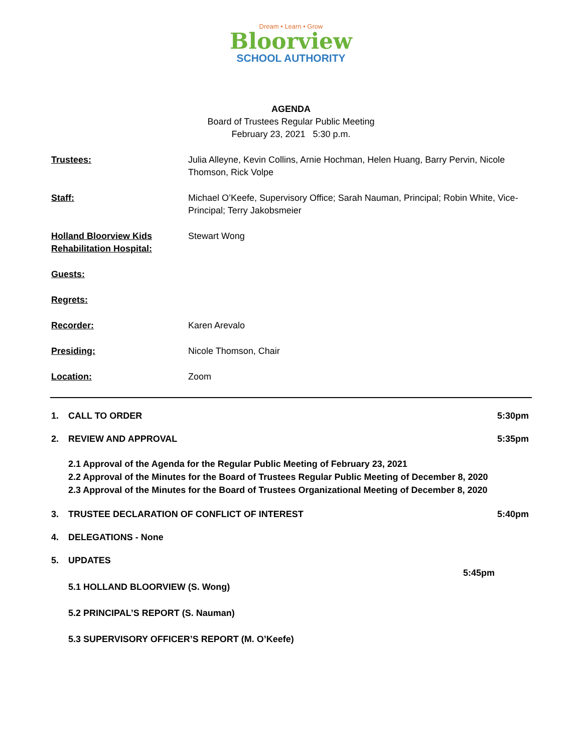Dream • Learn • Grow
Bloorview
SCHOOL AUTHORITY
AGENDA
Board of Trustees Regular Public Meeting
February 23, 2021 5:30 p.m.
Trustees: Julia Alleyne, Kevin Collins, Arnie Hochman, Helen Huang, Barry Pervin, Nicole Thomson, Rick Volpe
Staff: Michael O’Keefe, Supervisory Office; Sarah Nauman, Principal; Robin White, Vice- Principal; Terry Jakobsmeier
Holland Bloorview Kids Rehabilitation Hospital:
Stewart Wong
Guests:
Regrets:
Recorder: Karen Arevalo
Presiding: Nicole Thomson, Chair
Location: Zoom
1. CALL TO ORDER 5:30pm
2. REVIEW AND APPROVAL 5:35pm
2.1 Approval of the Agenda for the Regular Public Meeting of February 23, 2021
2.2 Approval of the Minutes for the Board of Trustees Regular Public Meeting of December 8, 2020
2.3 Approval of the Minutes for the Board of Trustees Organizational Meeting of December 8, 2020
3. TRUSTEE DECLARATION OF CONFLICT OF INTEREST 5:40pm
4. DELEGATIONS - None
5. UPDATES
5:45pm
5.1 HOLLAND BLOORVIEW (S. Wong)
5.2 PRINCIPAL’S REPORT (S. Nauman)
5.3 SUPERVISORY OFFICER’S REPORT (M. O’Keefe)